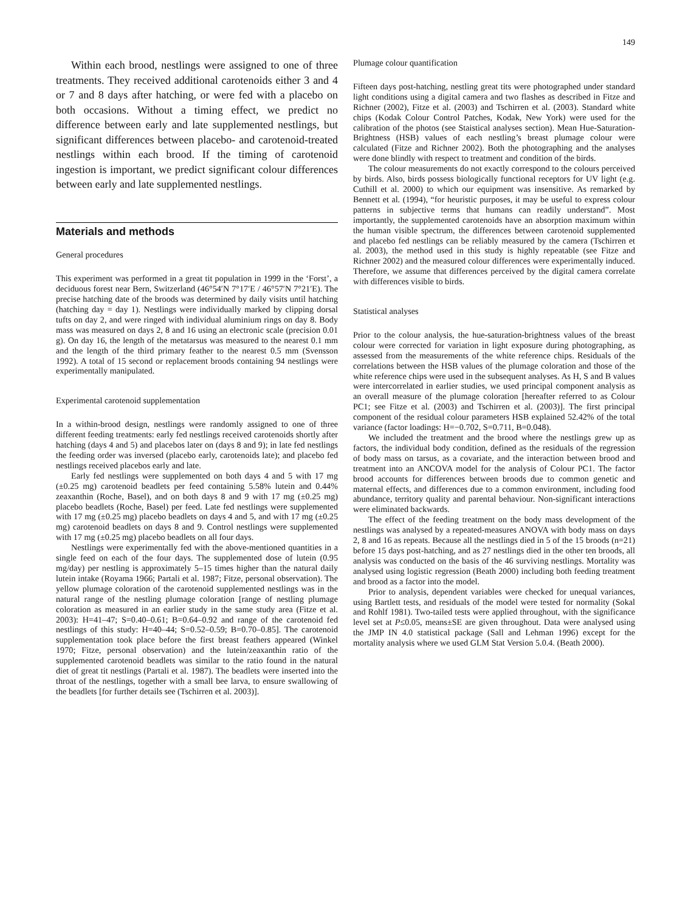149
Within each brood, nestlings were assigned to one of three treatments. They received additional carotenoids either 3 and 4 or 7 and 8 days after hatching, or were fed with a placebo on both occasions. Without a timing effect, we predict no difference between early and late supplemented nestlings, but significant differences between placebo- and carotenoid-treated nestlings within each brood. If the timing of carotenoid ingestion is important, we predict significant colour differences between early and late supplemented nestlings.
Materials and methods
General procedures
This experiment was performed in a great tit population in 1999 in the ‘Forst’, a deciduous forest near Bern, Switzerland (46°54′N 7°17′E / 46°57′N 7°21′E). The precise hatching date of the broods was determined by daily visits until hatching (hatching day = day 1). Nestlings were individually marked by clipping dorsal tufts on day 2, and were ringed with individual aluminium rings on day 8. Body mass was measured on days 2, 8 and 16 using an electronic scale (precision 0.01 g). On day 16, the length of the metatarsus was measured to the nearest 0.1 mm and the length of the third primary feather to the nearest 0.5 mm (Svensson 1992). A total of 15 second or replacement broods containing 94 nestlings were experimentally manipulated.
Experimental carotenoid supplementation
In a within-brood design, nestlings were randomly assigned to one of three different feeding treatments: early fed nestlings received carotenoids shortly after hatching (days 4 and 5) and placebos later on (days 8 and 9); in late fed nestlings the feeding order was inversed (placebo early, carotenoids late); and placebo fed nestlings received placebos early and late.
Early fed nestlings were supplemented on both days 4 and 5 with 17 mg (±0.25 mg) carotenoid beadlets per feed containing 5.58% lutein and 0.44% zeaxanthin (Roche, Basel), and on both days 8 and 9 with 17 mg (±0.25 mg) placebo beadlets (Roche, Basel) per feed. Late fed nestlings were supplemented with 17 mg (±0.25 mg) placebo beadlets on days 4 and 5, and with 17 mg (±0.25 mg) carotenoid beadlets on days 8 and 9. Control nestlings were supplemented with 17 mg (±0.25 mg) placebo beadlets on all four days.
Nestlings were experimentally fed with the above-mentioned quantities in a single feed on each of the four days. The supplemented dose of lutein (0.95 mg/day) per nestling is approximately 5–15 times higher than the natural daily lutein intake (Royama 1966; Partali et al. 1987; Fitze, personal observation). The yellow plumage coloration of the carotenoid supplemented nestlings was in the natural range of the nestling plumage coloration [range of nestling plumage coloration as measured in an earlier study in the same study area (Fitze et al. 2003): H=41–47; S=0.40–0.61; B=0.64–0.92 and range of the carotenoid fed nestlings of this study: H=40–44; S=0.52–0.59; B=0.70–0.85]. The carotenoid supplementation took place before the first breast feathers appeared (Winkel 1970; Fitze, personal observation) and the lutein/zeaxanthin ratio of the supplemented carotenoid beadlets was similar to the ratio found in the natural diet of great tit nestlings (Partali et al. 1987). The beadlets were inserted into the throat of the nestlings, together with a small bee larva, to ensure swallowing of the beadlets [for further details see (Tschirren et al. 2003)].
Plumage colour quantification
Fifteen days post-hatching, nestling great tits were photographed under standard light conditions using a digital camera and two flashes as described in Fitze and Richner (2002), Fitze et al. (2003) and Tschirren et al. (2003). Standard white chips (Kodak Colour Control Patches, Kodak, New York) were used for the calibration of the photos (see Staistical analyses section). Mean Hue-Saturation-Brightness (HSB) values of each nestling’s breast plumage colour were calculated (Fitze and Richner 2002). Both the photographing and the analyses were done blindly with respect to treatment and condition of the birds.
The colour measurements do not exactly correspond to the colours perceived by birds. Also, birds possess biologically functional receptors for UV light (e.g. Cuthill et al. 2000) to which our equipment was insensitive. As remarked by Bennett et al. (1994), “for heuristic purposes, it may be useful to express colour patterns in subjective terms that humans can readily understand”. Most importantly, the supplemented carotenoids have an absorption maximum within the human visible spectrum, the differences between carotenoid supplemented and placebo fed nestlings can be reliably measured by the camera (Tschirren et al. 2003), the method used in this study is highly repeatable (see Fitze and Richner 2002) and the measured colour differences were experimentally induced. Therefore, we assume that differences perceived by the digital camera correlate with differences visible to birds.
Statistical analyses
Prior to the colour analysis, the hue-saturation-brightness values of the breast colour were corrected for variation in light exposure during photographing, as assessed from the measurements of the white reference chips. Residuals of the correlations between the HSB values of the plumage coloration and those of the white reference chips were used in the subsequent analyses. As H, S and B values were intercorrelated in earlier studies, we used principal component analysis as an overall measure of the plumage coloration [hereafter referred to as Colour PC1; see Fitze et al. (2003) and Tschirren et al. (2003)]. The first principal component of the residual colour parameters HSB explained 52.42% of the total variance (factor loadings: H=−0.702, S=0.711, B=0.048).
We included the treatment and the brood where the nestlings grew up as factors, the individual body condition, defined as the residuals of the regression of body mass on tarsus, as a covariate, and the interaction between brood and treatment into an ANCOVA model for the analysis of Colour PC1. The factor brood accounts for differences between broods due to common genetic and maternal effects, and differences due to a common environment, including food abundance, territory quality and parental behaviour. Non-significant interactions were eliminated backwards.
The effect of the feeding treatment on the body mass development of the nestlings was analysed by a repeated-measures ANOVA with body mass on days 2, 8 and 16 as repeats. Because all the nestlings died in 5 of the 15 broods (n=21) before 15 days post-hatching, and as 27 nestlings died in the other ten broods, all analysis was conducted on the basis of the 46 surviving nestlings. Mortality was analysed using logistic regression (Beath 2000) including both feeding treatment and brood as a factor into the model.
Prior to analysis, dependent variables were checked for unequal variances, using Bartlett tests, and residuals of the model were tested for normality (Sokal and Rohlf 1981). Two-tailed tests were applied throughout, with the significance level set at P≤0.05, means±SE are given throughout. Data were analysed using the JMP IN 4.0 statistical package (Sall and Lehman 1996) except for the mortality analysis where we used GLM Stat Version 5.0.4. (Beath 2000).